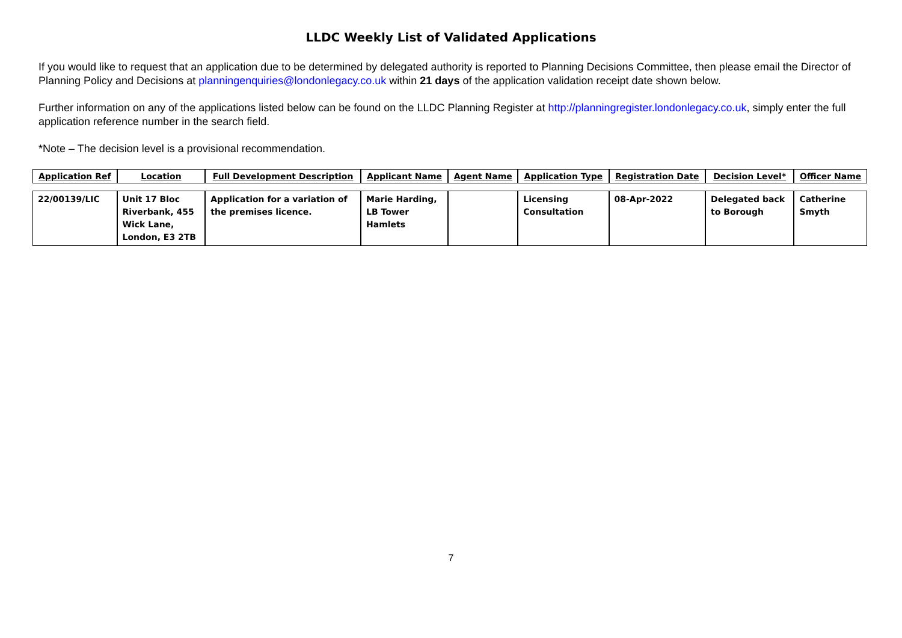LLDC Weekly List of Validated Applications
If you would like to request that an application due to be determined by delegated authority is reported to Planning Decisions Committee, then please email the Director of Planning Policy and Decisions at planningenquiries@londonlegacy.co.uk within 21 days of the application validation receipt date shown below.
Further information on any of the applications listed below can be found on the LLDC Planning Register at http://planningregister.londonlegacy.co.uk, simply enter the full application reference number in the search field.
*Note – The decision level is a provisional recommendation.
| Application Ref | Location | Full Development Description | Applicant Name | Agent Name | Application Type | Registration Date | Decision Level* | Officer Name |
| --- | --- | --- | --- | --- | --- | --- | --- | --- |
| 22/00139/LIC | Unit 17 Bloc Riverbank, 455 Wick Lane, London, E3 2TB | Application for a variation of the premises licence. | Marie Harding, LB Tower Hamlets | | Licensing Consultation | 08-Apr-2022 | Delegated back to Borough | Catherine Smyth |
7